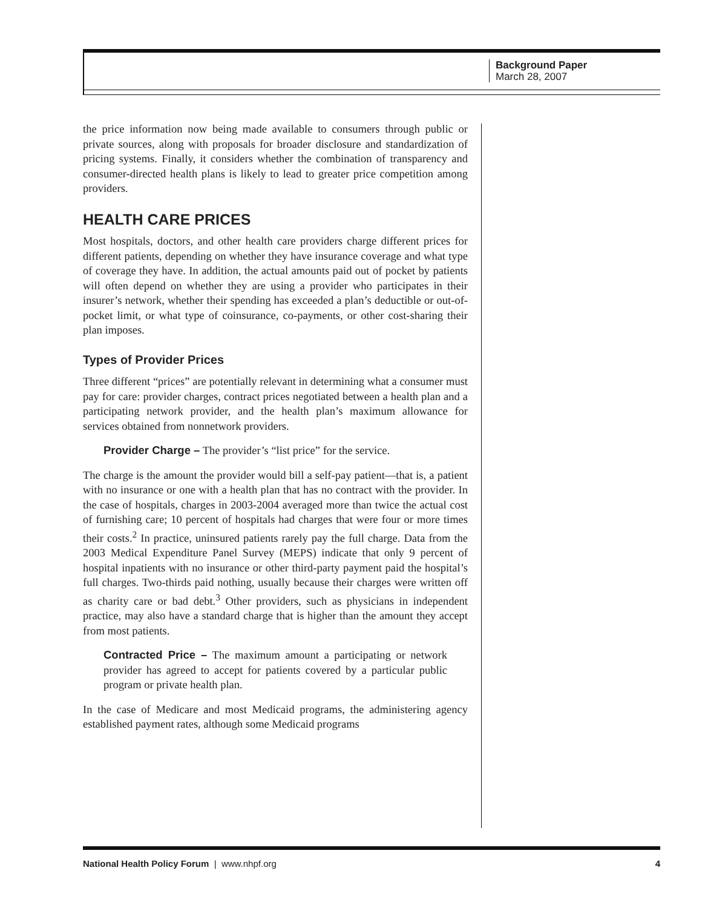Background Paper
March 28, 2007
the price information now being made available to consumers through public or private sources, along with proposals for broader disclosure and standardization of pricing systems. Finally, it considers whether the combination of transparency and consumer-directed health plans is likely to lead to greater price competition among providers.
HEALTH CARE PRICES
Most hospitals, doctors, and other health care providers charge different prices for different patients, depending on whether they have insurance coverage and what type of coverage they have. In addition, the actual amounts paid out of pocket by patients will often depend on whether they are using a provider who participates in their insurer’s network, whether their spending has exceeded a plan’s deductible or out-of-pocket limit, or what type of coinsurance, co-payments, or other cost-sharing their plan imposes.
Types of Provider Prices
Three different “prices” are potentially relevant in determining what a consumer must pay for care: provider charges, contract prices negotiated between a health plan and a participating network provider, and the health plan’s maximum allowance for services obtained from nonnetwork providers.
Provider Charge – The provider’s “list price” for the service.
The charge is the amount the provider would bill a self-pay patient—that is, a patient with no insurance or one with a health plan that has no contract with the provider. In the case of hospitals, charges in 2003-2004 averaged more than twice the actual cost of furnishing care; 10 percent of hospitals had charges that were four or more times their costs.<sup>2</sup> In practice, uninsured patients rarely pay the full charge. Data from the 2003 Medical Expenditure Panel Survey (MEPS) indicate that only 9 percent of hospital inpatients with no insurance or other third-party payment paid the hospital’s full charges. Two-thirds paid nothing, usually because their charges were written off as charity care or bad debt.<sup>3</sup> Other providers, such as physicians in independent practice, may also have a standard charge that is higher than the amount they accept from most patients.
Contracted Price – The maximum amount a participating or network provider has agreed to accept for patients covered by a particular public program or private health plan.
In the case of Medicare and most Medicaid programs, the administering agency established payment rates, although some Medicaid programs
National Health Policy Forum | www.nhpf.org 4